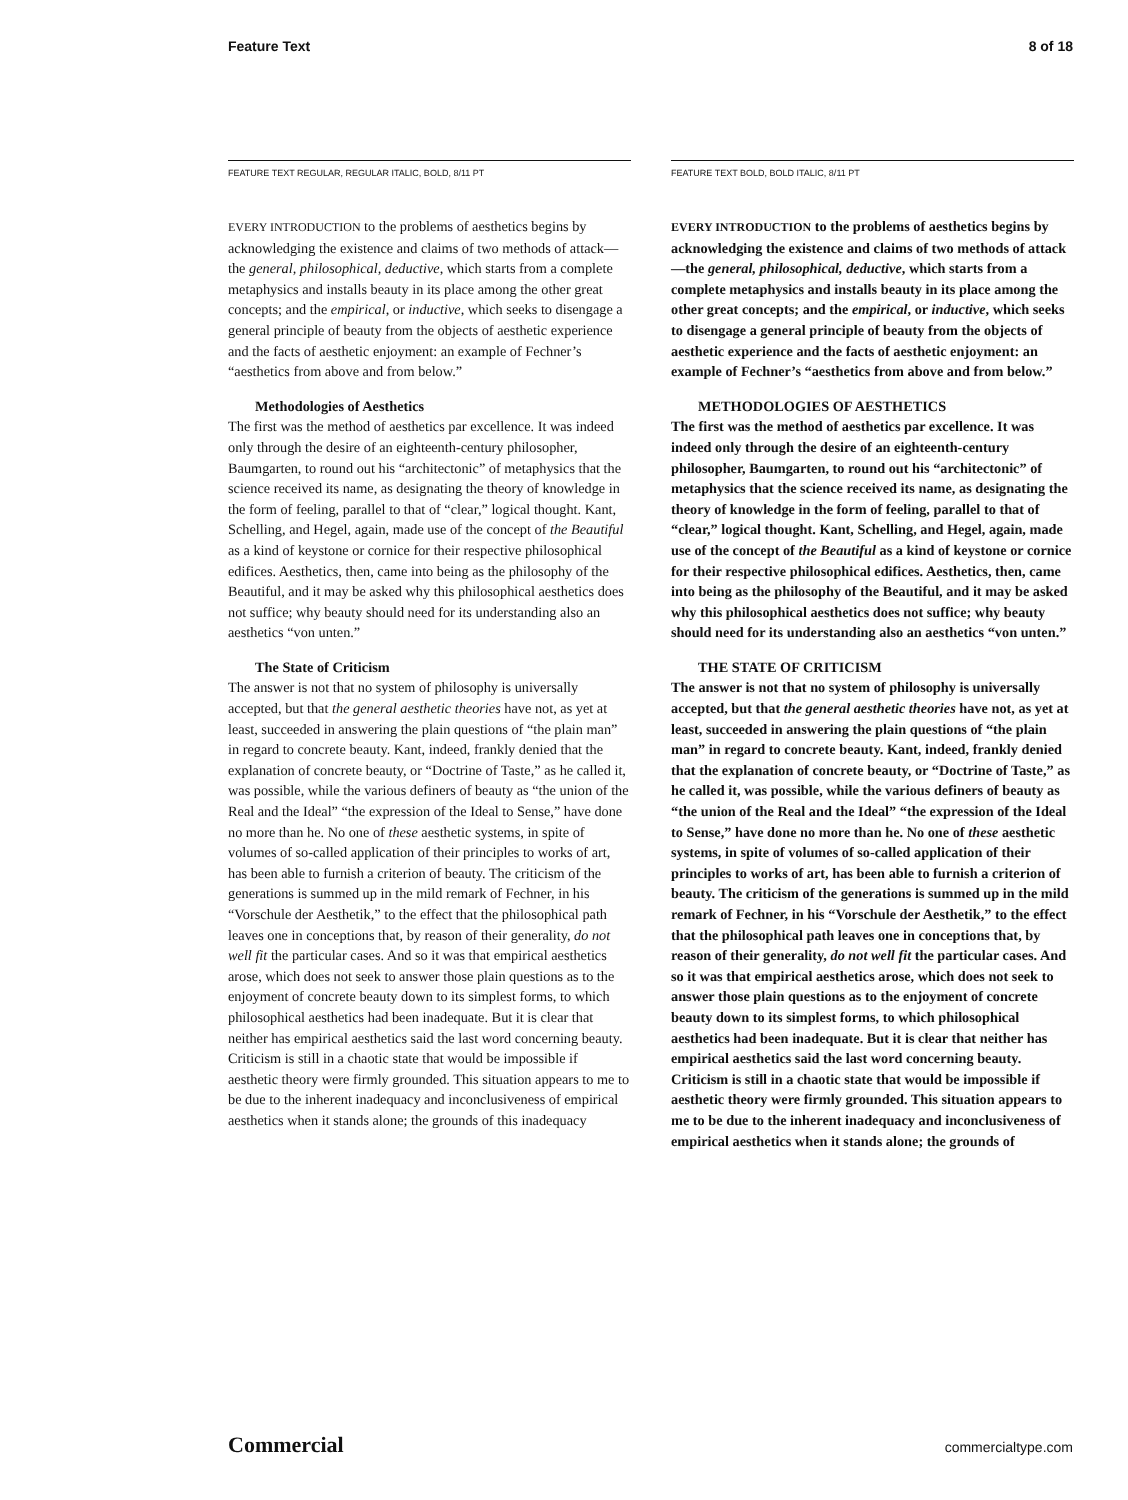Feature Text 8 of 18
FEATURE TEXT REGULAR, REGULAR ITALIC, BOLD, 8/11 PT
EVERY INTRODUCTION to the problems of aesthetics begins by acknowledging the existence and claims of two methods of attack—the general, philosophical, deductive, which starts from a complete metaphysics and installs beauty in its place among the other great concepts; and the empirical, or inductive, which seeks to disengage a general principle of beauty from the objects of aesthetic experience and the facts of aesthetic enjoyment: an example of Fechner’s “aesthetics from above and from below.”
Methodologies of Aesthetics
The first was the method of aesthetics par excellence. It was indeed only through the desire of an eighteenth-century philosopher, Baumgarten, to round out his “architectonic” of metaphysics that the science received its name, as designating the theory of knowledge in the form of feeling, parallel to that of “clear,” logical thought. Kant, Schelling, and Hegel, again, made use of the concept of the Beautiful as a kind of keystone or cornice for their respective philosophical edifices. Aesthetics, then, came into being as the philosophy of the Beautiful, and it may be asked why this philosophical aesthetics does not suffice; why beauty should need for its understanding also an aesthetics “von unten.”
The State of Criticism
The answer is not that no system of philosophy is universally accepted, but that the general aesthetic theories have not, as yet at least, succeeded in answering the plain questions of “the plain man” in regard to concrete beauty. Kant, indeed, frankly denied that the explanation of concrete beauty, or “Doctrine of Taste,” as he called it, was possible, while the various definers of beauty as “the union of the Real and the Ideal” “the expression of the Ideal to Sense,” have done no more than he. No one of these aesthetic systems, in spite of volumes of so-called application of their principles to works of art, has been able to furnish a criterion of beauty. The criticism of the generations is summed up in the mild remark of Fechner, in his “Vorschule der Aesthetik,” to the effect that the philosophical path leaves one in conceptions that, by reason of their generality, do not well fit the particular cases. And so it was that empirical aesthetics arose, which does not seek to answer those plain questions as to the enjoyment of concrete beauty down to its simplest forms, to which philosophical aesthetics had been inadequate. But it is clear that neither has empirical aesthetics said the last word concerning beauty. Criticism is still in a chaotic state that would be impossible if aesthetic theory were firmly grounded. This situation appears to me to be due to the inherent inadequacy and inconclusiveness of empirical aesthetics when it stands alone; the grounds of this inadequacy
FEATURE TEXT BOLD, BOLD ITALIC, 8/11 PT
EVERY INTRODUCTION to the problems of aesthetics begins by acknowledging the existence and claims of two methods of attack—the general, philosophical, deductive, which starts from a complete metaphysics and installs beauty in its place among the other great concepts; and the empirical, or inductive, which seeks to disengage a general principle of beauty from the objects of aesthetic experience and the facts of aesthetic enjoyment: an example of Fechner’s “aesthetics from above and from below.”
METHODOLOGIES OF AESTHETICS
The first was the method of aesthetics par excellence. It was indeed only through the desire of an eighteenth-century philosopher, Baumgarten, to round out his “architectonic” of metaphysics that the science received its name, as designating the theory of knowledge in the form of feeling, parallel to that of “clear,” logical thought. Kant, Schelling, and Hegel, again, made use of the concept of the Beautiful as a kind of keystone or cornice for their respective philosophical edifices. Aesthetics, then, came into being as the philosophy of the Beautiful, and it may be asked why this philosophical aesthetics does not suffice; why beauty should need for its understanding also an aesthetics “von unten.”
THE STATE OF CRITICISM
The answer is not that no system of philosophy is universally accepted, but that the general aesthetic theories have not, as yet at least, succeeded in answering the plain questions of “the plain man” in regard to concrete beauty. Kant, indeed, frankly denied that the explanation of concrete beauty, or “Doctrine of Taste,” as he called it, was possible, while the various definers of beauty as “the union of the Real and the Ideal” “the expression of the Ideal to Sense,” have done no more than he. No one of these aesthetic systems, in spite of volumes of so-called application of their principles to works of art, has been able to furnish a criterion of beauty. The criticism of the generations is summed up in the mild remark of Fechner, in his “Vorschule der Aesthetik,” to the effect that the philosophical path leaves one in conceptions that, by reason of their generality, do not well fit the particular cases. And so it was that empirical aesthetics arose, which does not seek to answer those plain questions as to the enjoyment of concrete beauty down to its simplest forms, to which philosophical aesthetics had been inadequate. But it is clear that neither has empirical aesthetics said the last word concerning beauty. Criticism is still in a chaotic state that would be impossible if aesthetic theory were firmly grounded. This situation appears to me to be due to the inherent inadequacy and inconclusiveness of empirical aesthetics when it stands alone; the grounds of
Commercial commercialtype.com